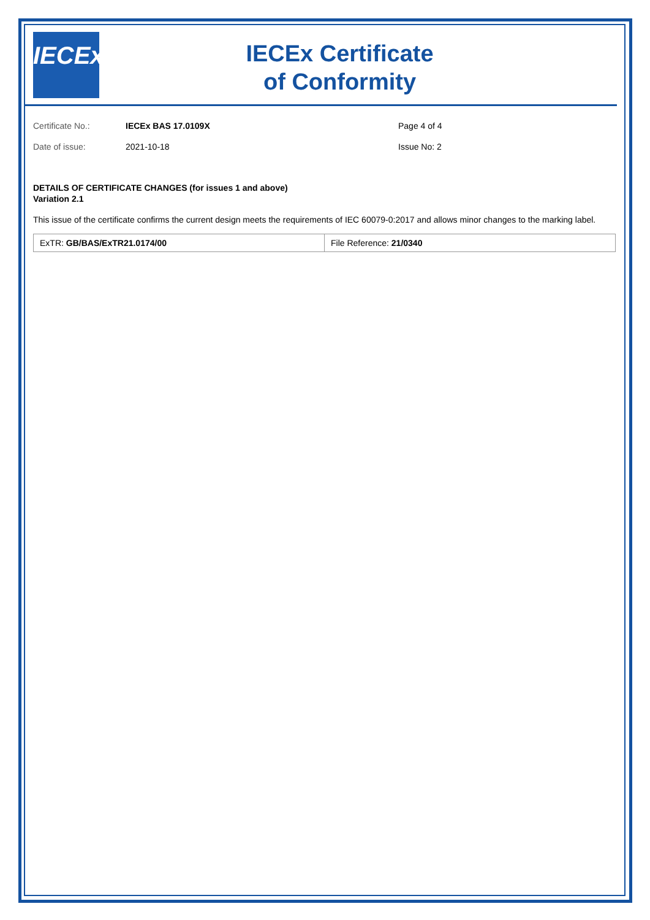IECEx
IECEx Certificate
of Conformity
Certificate No.:
IECEx BAS 17.0109X
Page 4 of 4
Date of issue:
2021-10-18
Issue No: 2
DETAILS OF CERTIFICATE CHANGES (for issues 1 and above)
Variation 2.1
This issue of the certificate confirms the current design meets the requirements of IEC 60079-0:2017 and allows minor changes to the marking label.
| ExTR: GB/BAS/ExTR21.0174/00 | File Reference: 21/0340 |